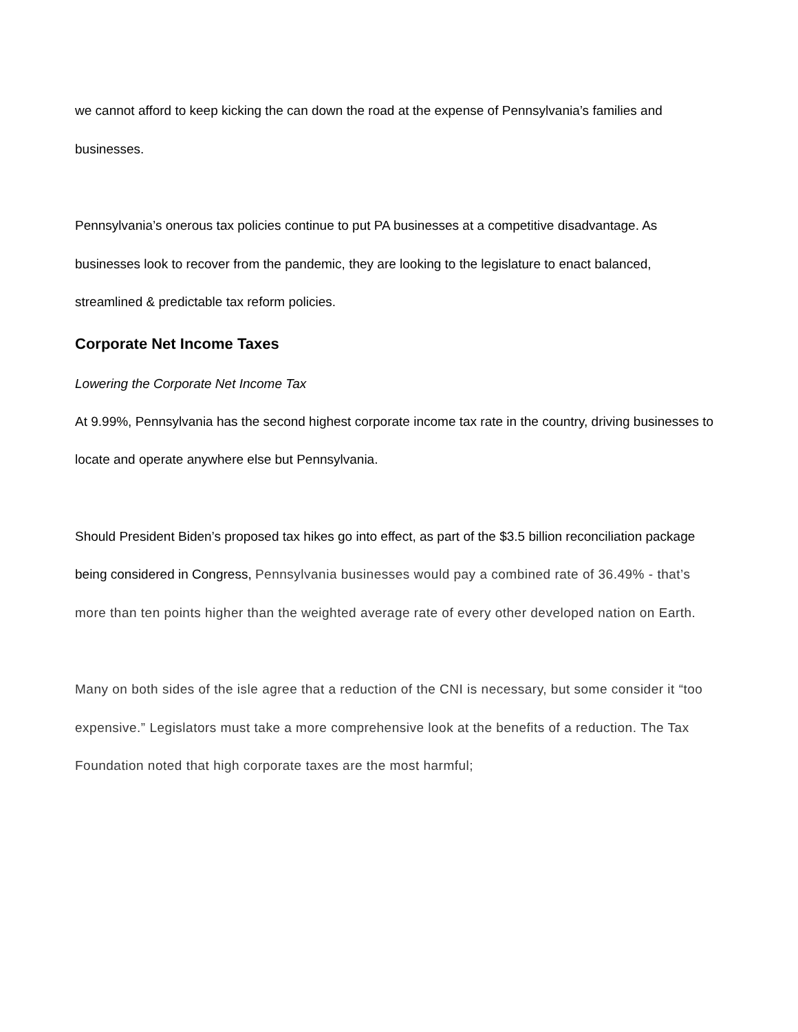we cannot afford to keep kicking the can down the road at the expense of Pennsylvania’s families and businesses.
Pennsylvania’s onerous tax policies continue to put PA businesses at a competitive disadvantage. As businesses look to recover from the pandemic, they are looking to the legislature to enact balanced, streamlined & predictable tax reform policies.
Corporate Net Income Taxes
Lowering the Corporate Net Income Tax
At 9.99%, Pennsylvania has the second highest corporate income tax rate in the country, driving businesses to locate and operate anywhere else but Pennsylvania.
Should President Biden’s proposed tax hikes go into effect, as part of the $3.5 billion reconciliation package being considered in Congress, Pennsylvania businesses would pay a combined rate of 36.49% - that’s more than ten points higher than the weighted average rate of every other developed nation on Earth.
Many on both sides of the isle agree that a reduction of the CNI is necessary, but some consider it “too expensive.” Legislators must take a more comprehensive look at the benefits of a reduction. The Tax Foundation noted that high corporate taxes are the most harmful;